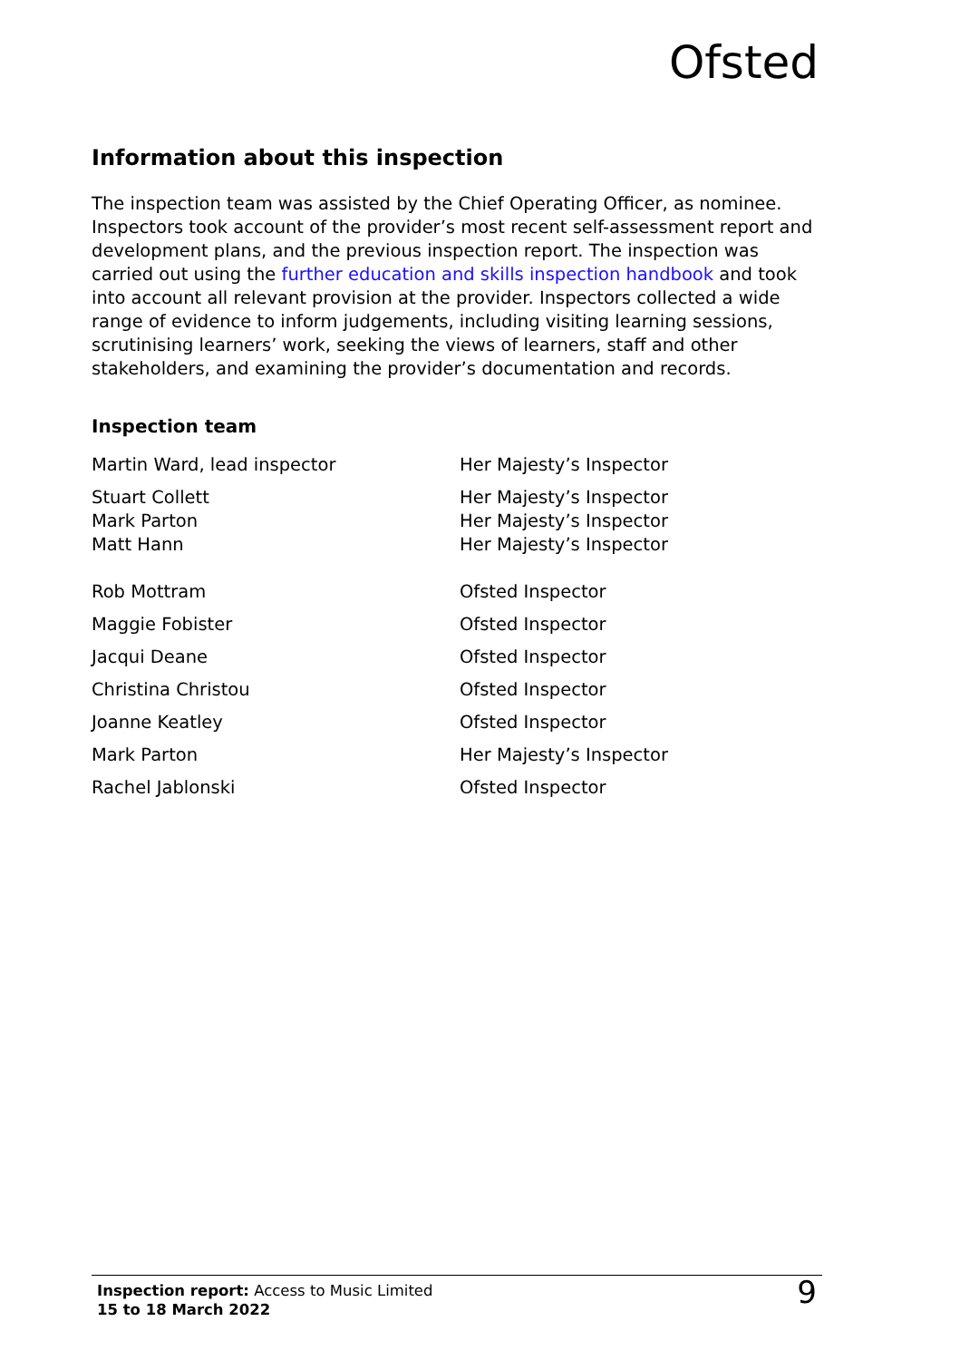Ofsted
Information about this inspection
The inspection team was assisted by the Chief Operating Officer, as nominee. Inspectors took account of the provider’s most recent self-assessment report and development plans, and the previous inspection report. The inspection was carried out using the further education and skills inspection handbook and took into account all relevant provision at the provider. Inspectors collected a wide range of evidence to inform judgements, including visiting learning sessions, scrutinising learners’ work, seeking the views of learners, staff and other stakeholders, and examining the provider’s documentation and records.
Inspection team
| Martin Ward, lead inspector | Her Majesty’s Inspector |
| Stuart Collett | Her Majesty’s Inspector |
| Mark Parton | Her Majesty’s Inspector |
| Matt Hann | Her Majesty’s Inspector |
| Rob Mottram | Ofsted Inspector |
| Maggie Fobister | Ofsted Inspector |
| Jacqui Deane | Ofsted Inspector |
| Christina Christou | Ofsted Inspector |
| Joanne Keatley | Ofsted Inspector |
| Mark Parton | Her Majesty’s Inspector |
| Rachel Jablonski | Ofsted Inspector |
Inspection report: Access to Music Limited
15 to 18 March 2022
9